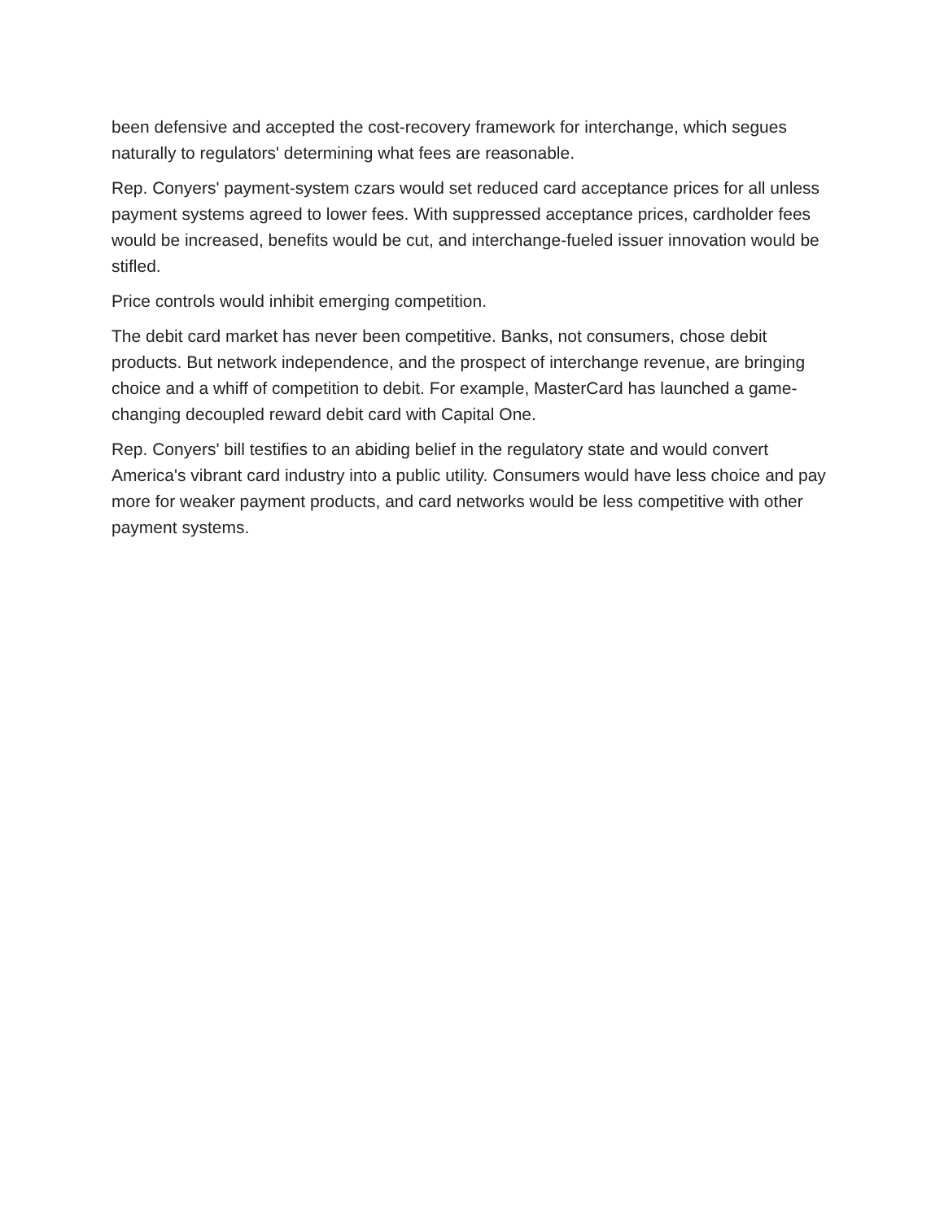been defensive and accepted the cost-recovery framework for interchange, which segues naturally to regulators' determining what fees are reasonable.
Rep. Conyers' payment-system czars would set reduced card acceptance prices for all unless payment systems agreed to lower fees. With suppressed acceptance prices, cardholder fees would be increased, benefits would be cut, and interchange-fueled issuer innovation would be stifled.
Price controls would inhibit emerging competition.
The debit card market has never been competitive. Banks, not consumers, chose debit products. But network independence, and the prospect of interchange revenue, are bringing choice and a whiff of competition to debit. For example, MasterCard has launched a game-changing decoupled reward debit card with Capital One.
Rep. Conyers' bill testifies to an abiding belief in the regulatory state and would convert America's vibrant card industry into a public utility. Consumers would have less choice and pay more for weaker payment products, and card networks would be less competitive with other payment systems.